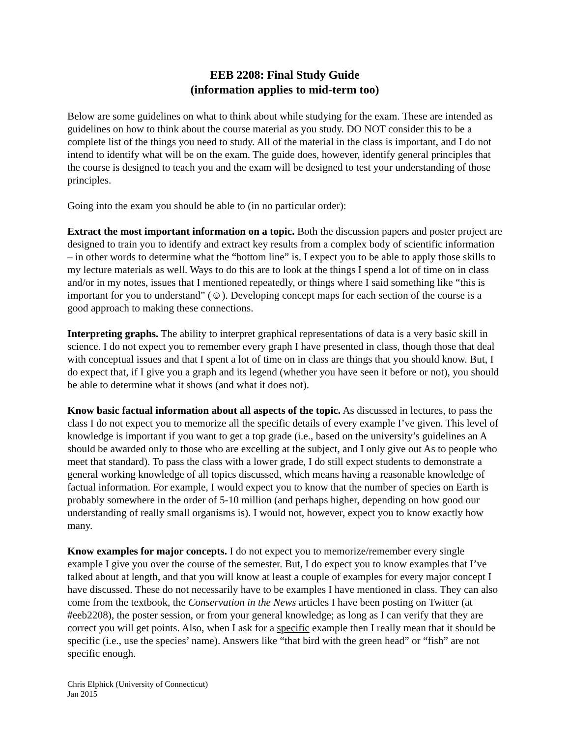EEB 2208: Final Study Guide
(information applies to mid-term too)
Below are some guidelines on what to think about while studying for the exam. These are intended as guidelines on how to think about the course material as you study. DO NOT consider this to be a complete list of the things you need to study. All of the material in the class is important, and I do not intend to identify what will be on the exam. The guide does, however, identify general principles that the course is designed to teach you and the exam will be designed to test your understanding of those principles.
Going into the exam you should be able to (in no particular order):
Extract the most important information on a topic. Both the discussion papers and poster project are designed to train you to identify and extract key results from a complex body of scientific information – in other words to determine what the “bottom line” is. I expect you to be able to apply those skills to my lecture materials as well. Ways to do this are to look at the things I spend a lot of time on in class and/or in my notes, issues that I mentioned repeatedly, or things where I said something like “this is important for you to understand” (☺). Developing concept maps for each section of the course is a good approach to making these connections.
Interpreting graphs. The ability to interpret graphical representations of data is a very basic skill in science. I do not expect you to remember every graph I have presented in class, though those that deal with conceptual issues and that I spent a lot of time on in class are things that you should know. But, I do expect that, if I give you a graph and its legend (whether you have seen it before or not), you should be able to determine what it shows (and what it does not).
Know basic factual information about all aspects of the topic. As discussed in lectures, to pass the class I do not expect you to memorize all the specific details of every example I’ve given. This level of knowledge is important if you want to get a top grade (i.e., based on the university’s guidelines an A should be awarded only to those who are excelling at the subject, and I only give out As to people who meet that standard). To pass the class with a lower grade, I do still expect students to demonstrate a general working knowledge of all topics discussed, which means having a reasonable knowledge of factual information. For example, I would expect you to know that the number of species on Earth is probably somewhere in the order of 5-10 million (and perhaps higher, depending on how good our understanding of really small organisms is). I would not, however, expect you to know exactly how many.
Know examples for major concepts. I do not expect you to memorize/remember every single example I give you over the course of the semester. But, I do expect you to know examples that I’ve talked about at length, and that you will know at least a couple of examples for every major concept I have discussed. These do not necessarily have to be examples I have mentioned in class. They can also come from the textbook, the Conservation in the News articles I have been posting on Twitter (at #eeb2208), the poster session, or from your general knowledge; as long as I can verify that they are correct you will get points. Also, when I ask for a specific example then I really mean that it should be specific (i.e., use the species’ name). Answers like “that bird with the green head” or “fish” are not specific enough.
Chris Elphick (University of Connecticut)
Jan 2015